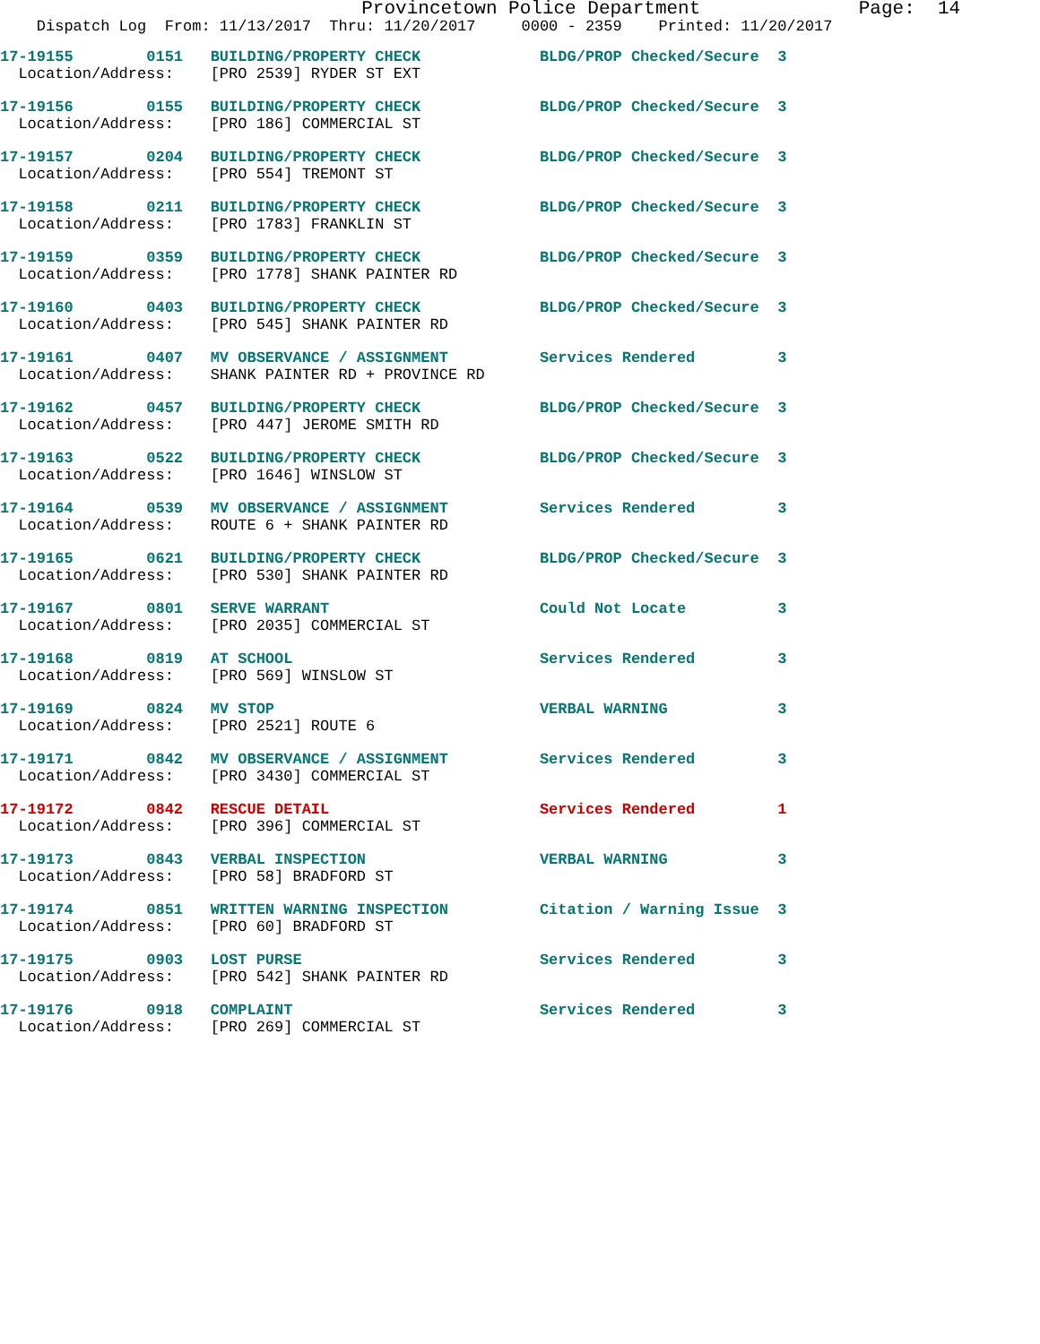Provincetown Police Department Page: 14
Dispatch Log From: 11/13/2017 Thru: 11/20/2017 0000 - 2359 Printed: 11/20/2017
17-19155 0151 BUILDING/PROPERTY CHECK BLDG/PROP Checked/Secure 3
Location/Address: [PRO 2539] RYDER ST EXT
17-19156 0155 BUILDING/PROPERTY CHECK BLDG/PROP Checked/Secure 3
Location/Address: [PRO 186] COMMERCIAL ST
17-19157 0204 BUILDING/PROPERTY CHECK BLDG/PROP Checked/Secure 3
Location/Address: [PRO 554] TREMONT ST
17-19158 0211 BUILDING/PROPERTY CHECK BLDG/PROP Checked/Secure 3
Location/Address: [PRO 1783] FRANKLIN ST
17-19159 0359 BUILDING/PROPERTY CHECK BLDG/PROP Checked/Secure 3
Location/Address: [PRO 1778] SHANK PAINTER RD
17-19160 0403 BUILDING/PROPERTY CHECK BLDG/PROP Checked/Secure 3
Location/Address: [PRO 545] SHANK PAINTER RD
17-19161 0407 MV OBSERVANCE / ASSIGNMENT Services Rendered 3
Location/Address: SHANK PAINTER RD + PROVINCE RD
17-19162 0457 BUILDING/PROPERTY CHECK BLDG/PROP Checked/Secure 3
Location/Address: [PRO 447] JEROME SMITH RD
17-19163 0522 BUILDING/PROPERTY CHECK BLDG/PROP Checked/Secure 3
Location/Address: [PRO 1646] WINSLOW ST
17-19164 0539 MV OBSERVANCE / ASSIGNMENT Services Rendered 3
Location/Address: ROUTE 6 + SHANK PAINTER RD
17-19165 0621 BUILDING/PROPERTY CHECK BLDG/PROP Checked/Secure 3
Location/Address: [PRO 530] SHANK PAINTER RD
17-19167 0801 SERVE WARRANT Could Not Locate 3
Location/Address: [PRO 2035] COMMERCIAL ST
17-19168 0819 AT SCHOOL Services Rendered 3
Location/Address: [PRO 569] WINSLOW ST
17-19169 0824 MV STOP VERBAL WARNING 3
Location/Address: [PRO 2521] ROUTE 6
17-19171 0842 MV OBSERVANCE / ASSIGNMENT Services Rendered 3
Location/Address: [PRO 3430] COMMERCIAL ST
17-19172 0842 RESCUE DETAIL Services Rendered 1
Location/Address: [PRO 396] COMMERCIAL ST
17-19173 0843 VERBAL INSPECTION VERBAL WARNING 3
Location/Address: [PRO 58] BRADFORD ST
17-19174 0851 WRITTEN WARNING INSPECTION Citation / Warning Issue 3
Location/Address: [PRO 60] BRADFORD ST
17-19175 0903 LOST PURSE Services Rendered 3
Location/Address: [PRO 542] SHANK PAINTER RD
17-19176 0918 COMPLAINT Services Rendered 3
Location/Address: [PRO 269] COMMERCIAL ST